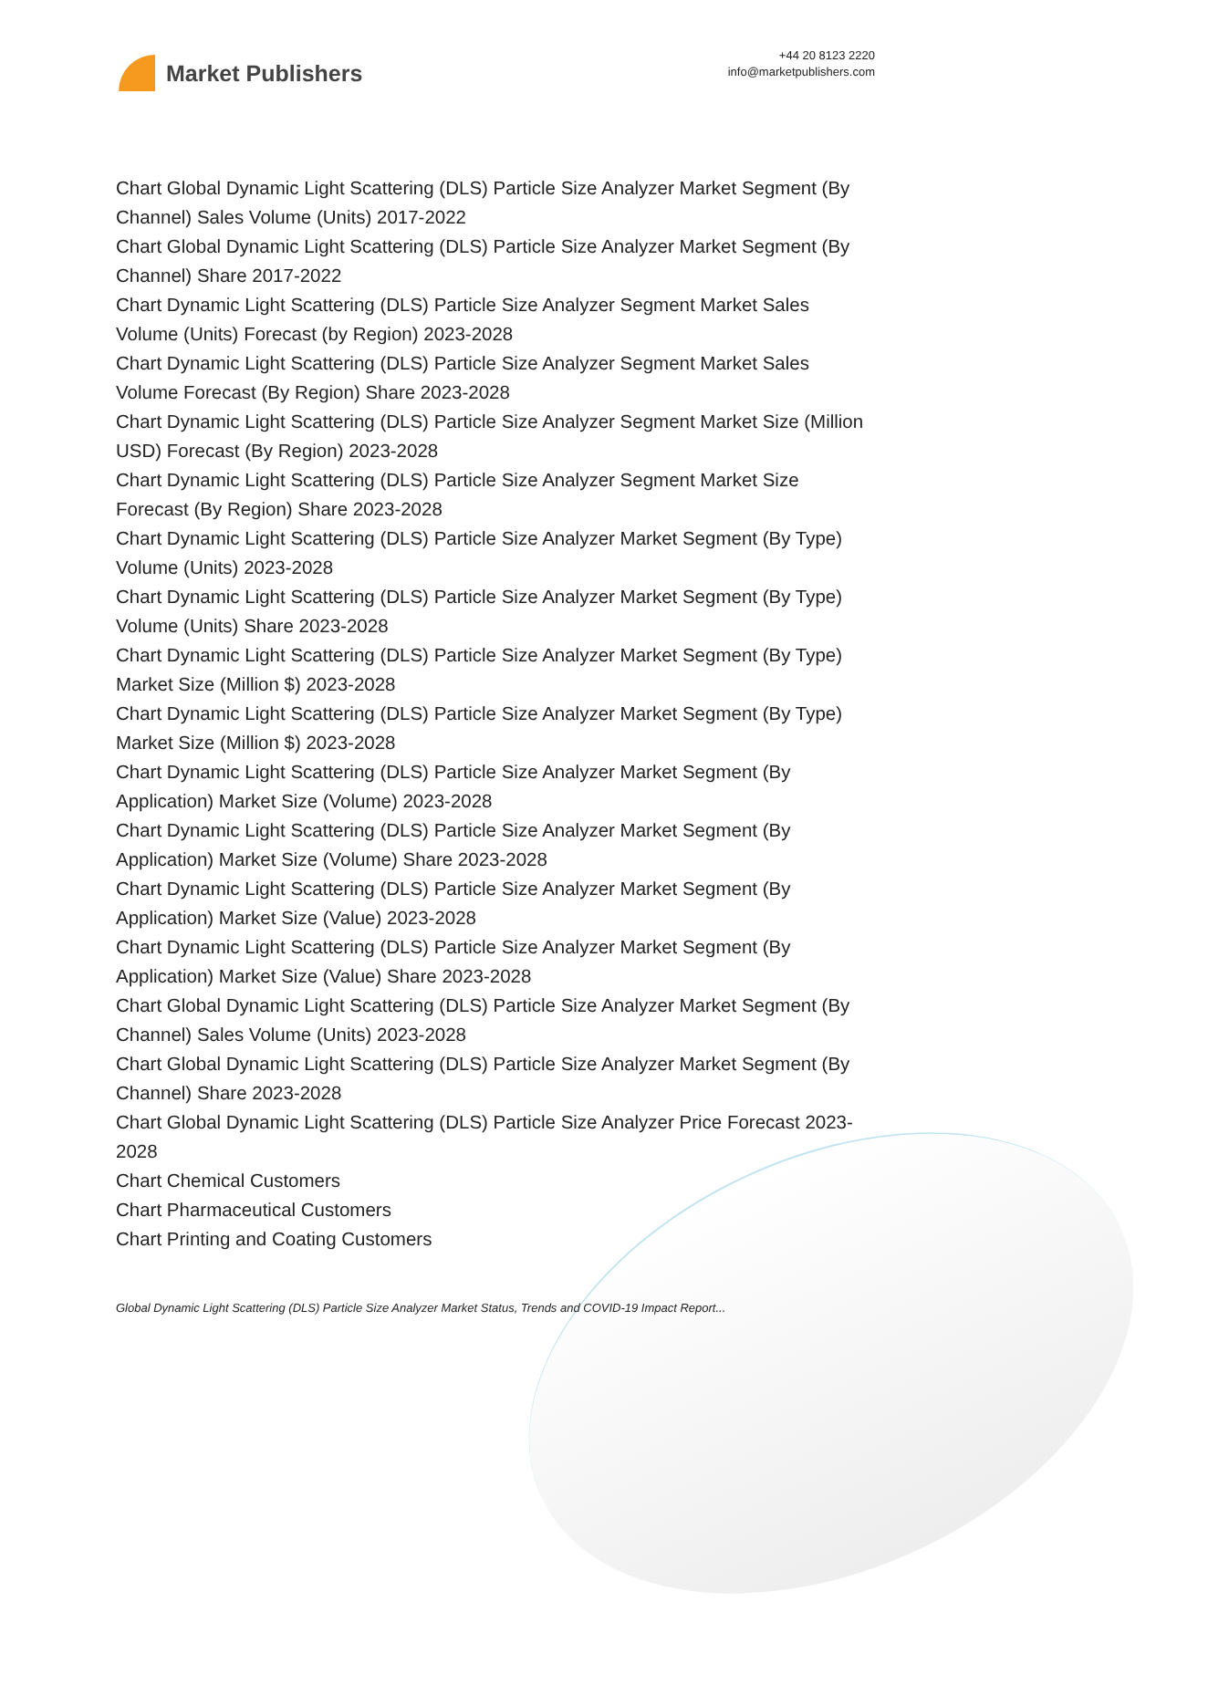Market Publishers
+44 20 8123 2220
info@marketpublishers.com
Chart Global Dynamic Light Scattering (DLS) Particle Size Analyzer Market Segment (By Channel) Sales Volume (Units) 2017-2022
Chart Global Dynamic Light Scattering (DLS) Particle Size Analyzer Market Segment (By Channel) Share 2017-2022
Chart Dynamic Light Scattering (DLS) Particle Size Analyzer Segment Market Sales Volume (Units) Forecast (by Region) 2023-2028
Chart Dynamic Light Scattering (DLS) Particle Size Analyzer Segment Market Sales Volume Forecast (By Region) Share 2023-2028
Chart Dynamic Light Scattering (DLS) Particle Size Analyzer Segment Market Size (Million USD) Forecast (By Region) 2023-2028
Chart Dynamic Light Scattering (DLS) Particle Size Analyzer Segment Market Size Forecast (By Region) Share 2023-2028
Chart Dynamic Light Scattering (DLS) Particle Size Analyzer Market Segment (By Type) Volume (Units) 2023-2028
Chart Dynamic Light Scattering (DLS) Particle Size Analyzer Market Segment (By Type) Volume (Units) Share 2023-2028
Chart Dynamic Light Scattering (DLS) Particle Size Analyzer Market Segment (By Type) Market Size (Million $) 2023-2028
Chart Dynamic Light Scattering (DLS) Particle Size Analyzer Market Segment (By Type) Market Size (Million $) 2023-2028
Chart Dynamic Light Scattering (DLS) Particle Size Analyzer Market Segment (By Application) Market Size (Volume) 2023-2028
Chart Dynamic Light Scattering (DLS) Particle Size Analyzer Market Segment (By Application) Market Size (Volume) Share 2023-2028
Chart Dynamic Light Scattering (DLS) Particle Size Analyzer Market Segment (By Application) Market Size (Value) 2023-2028
Chart Dynamic Light Scattering (DLS) Particle Size Analyzer Market Segment (By Application) Market Size (Value) Share 2023-2028
Chart Global Dynamic Light Scattering (DLS) Particle Size Analyzer Market Segment (By Channel) Sales Volume (Units) 2023-2028
Chart Global Dynamic Light Scattering (DLS) Particle Size Analyzer Market Segment (By Channel) Share 2023-2028
Chart Global Dynamic Light Scattering (DLS) Particle Size Analyzer Price Forecast 2023-2028
Chart Chemical Customers
Chart Pharmaceutical Customers
Chart Printing and Coating Customers
Global Dynamic Light Scattering (DLS) Particle Size Analyzer Market Status, Trends and COVID-19 Impact Report...